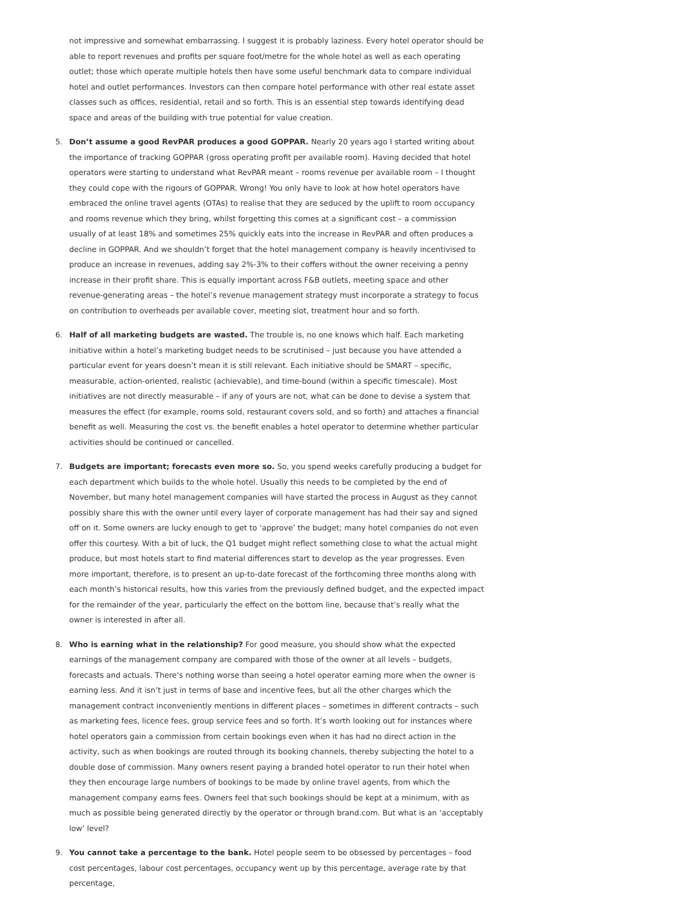not impressive and somewhat embarrassing. I suggest it is probably laziness. Every hotel operator should be able to report revenues and profits per square foot/metre for the whole hotel as well as each operating outlet; those which operate multiple hotels then have some useful benchmark data to compare individual hotel and outlet performances. Investors can then compare hotel performance with other real estate asset classes such as offices, residential, retail and so forth. This is an essential step towards identifying dead space and areas of the building with true potential for value creation.
5. Don’t assume a good RevPAR produces a good GOPPAR. Nearly 20 years ago I started writing about the importance of tracking GOPPAR (gross operating profit per available room). Having decided that hotel operators were starting to understand what RevPAR meant – rooms revenue per available room – I thought they could cope with the rigours of GOPPAR. Wrong! You only have to look at how hotel operators have embraced the online travel agents (OTAs) to realise that they are seduced by the uplift to room occupancy and rooms revenue which they bring, whilst forgetting this comes at a significant cost – a commission usually of at least 18% and sometimes 25% quickly eats into the increase in RevPAR and often produces a decline in GOPPAR. And we shouldn’t forget that the hotel management company is heavily incentivised to produce an increase in revenues, adding say 2%-3% to their coffers without the owner receiving a penny increase in their profit share. This is equally important across F&B outlets, meeting space and other revenue-generating areas – the hotel’s revenue management strategy must incorporate a strategy to focus on contribution to overheads per available cover, meeting slot, treatment hour and so forth.
6. Half of all marketing budgets are wasted. The trouble is, no one knows which half. Each marketing initiative within a hotel’s marketing budget needs to be scrutinised – just because you have attended a particular event for years doesn’t mean it is still relevant. Each initiative should be SMART – specific, measurable, action-oriented, realistic (achievable), and time-bound (within a specific timescale). Most initiatives are not directly measurable – if any of yours are not, what can be done to devise a system that measures the effect (for example, rooms sold, restaurant covers sold, and so forth) and attaches a financial benefit as well. Measuring the cost vs. the benefit enables a hotel operator to determine whether particular activities should be continued or cancelled.
7. Budgets are important; forecasts even more so. So, you spend weeks carefully producing a budget for each department which builds to the whole hotel. Usually this needs to be completed by the end of November, but many hotel management companies will have started the process in August as they cannot possibly share this with the owner until every layer of corporate management has had their say and signed off on it. Some owners are lucky enough to get to ‘approve’ the budget; many hotel companies do not even offer this courtesy. With a bit of luck, the Q1 budget might reflect something close to what the actual might produce, but most hotels start to find material differences start to develop as the year progresses. Even more important, therefore, is to present an up-to-date forecast of the forthcoming three months along with each month’s historical results, how this varies from the previously defined budget, and the expected impact for the remainder of the year, particularly the effect on the bottom line, because that’s really what the owner is interested in after all.
8. Who is earning what in the relationship? For good measure, you should show what the expected earnings of the management company are compared with those of the owner at all levels – budgets, forecasts and actuals. There’s nothing worse than seeing a hotel operator earning more when the owner is earning less. And it isn’t just in terms of base and incentive fees, but all the other charges which the management contract inconveniently mentions in different places – sometimes in different contracts – such as marketing fees, licence fees, group service fees and so forth. It’s worth looking out for instances where hotel operators gain a commission from certain bookings even when it has had no direct action in the activity, such as when bookings are routed through its booking channels, thereby subjecting the hotel to a double dose of commission. Many owners resent paying a branded hotel operator to run their hotel when they then encourage large numbers of bookings to be made by online travel agents, from which the management company earns fees. Owners feel that such bookings should be kept at a minimum, with as much as possible being generated directly by the operator or through brand.com. But what is an ‘acceptably low’ level?
9. You cannot take a percentage to the bank. Hotel people seem to be obsessed by percentages – food cost percentages, labour cost percentages, occupancy went up by this percentage, average rate by that percentage,